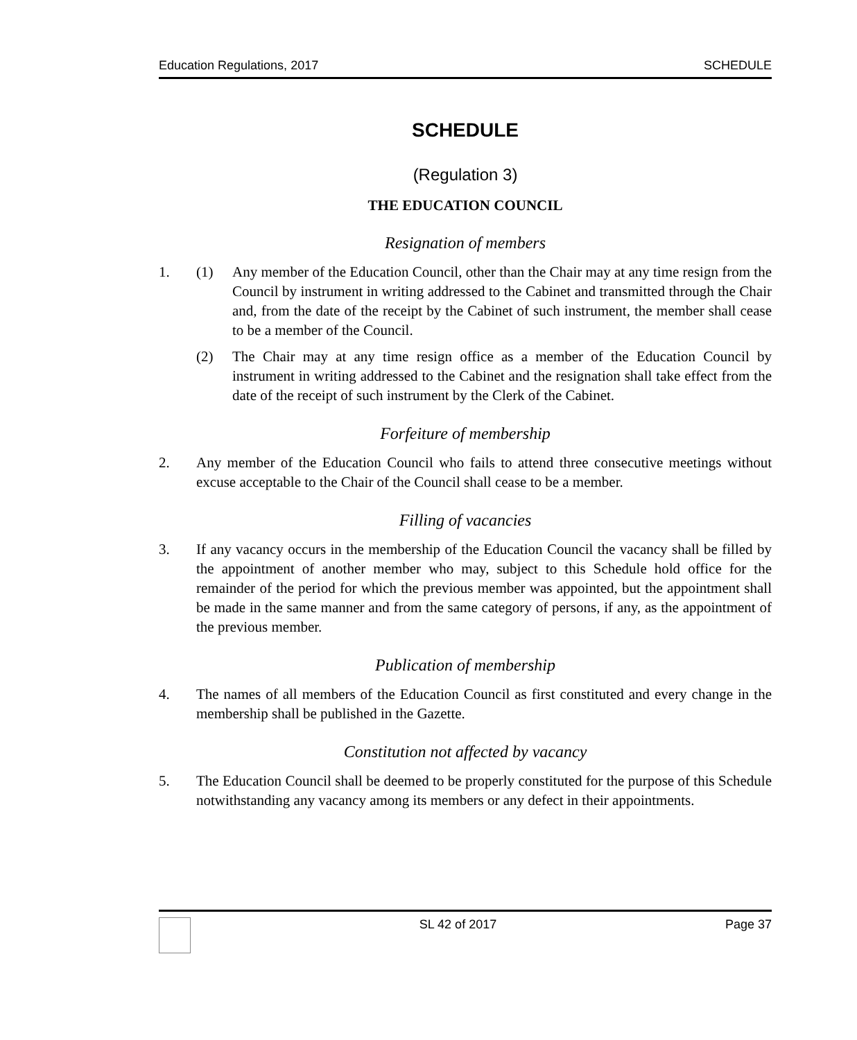Education Regulations, 2017 SCHEDULE
SCHEDULE
(Regulation 3)
THE EDUCATION COUNCIL
Resignation of members
1. (1) Any member of the Education Council, other than the Chair may at any time resign from the Council by instrument in writing addressed to the Cabinet and transmitted through the Chair and, from the date of the receipt by the Cabinet of such instrument, the member shall cease to be a member of the Council.
(2) The Chair may at any time resign office as a member of the Education Council by instrument in writing addressed to the Cabinet and the resignation shall take effect from the date of the receipt of such instrument by the Clerk of the Cabinet.
Forfeiture of membership
2. Any member of the Education Council who fails to attend three consecutive meetings without excuse acceptable to the Chair of the Council shall cease to be a member.
Filling of vacancies
3. If any vacancy occurs in the membership of the Education Council the vacancy shall be filled by the appointment of another member who may, subject to this Schedule hold office for the remainder of the period for which the previous member was appointed, but the appointment shall be made in the same manner and from the same category of persons, if any, as the appointment of the previous member.
Publication of membership
4. The names of all members of the Education Council as first constituted and every change in the membership shall be published in the Gazette.
Constitution not affected by vacancy
5. The Education Council shall be deemed to be properly constituted for the purpose of this Schedule notwithstanding any vacancy among its members or any defect in their appointments.
SL 42 of 2017 Page 37